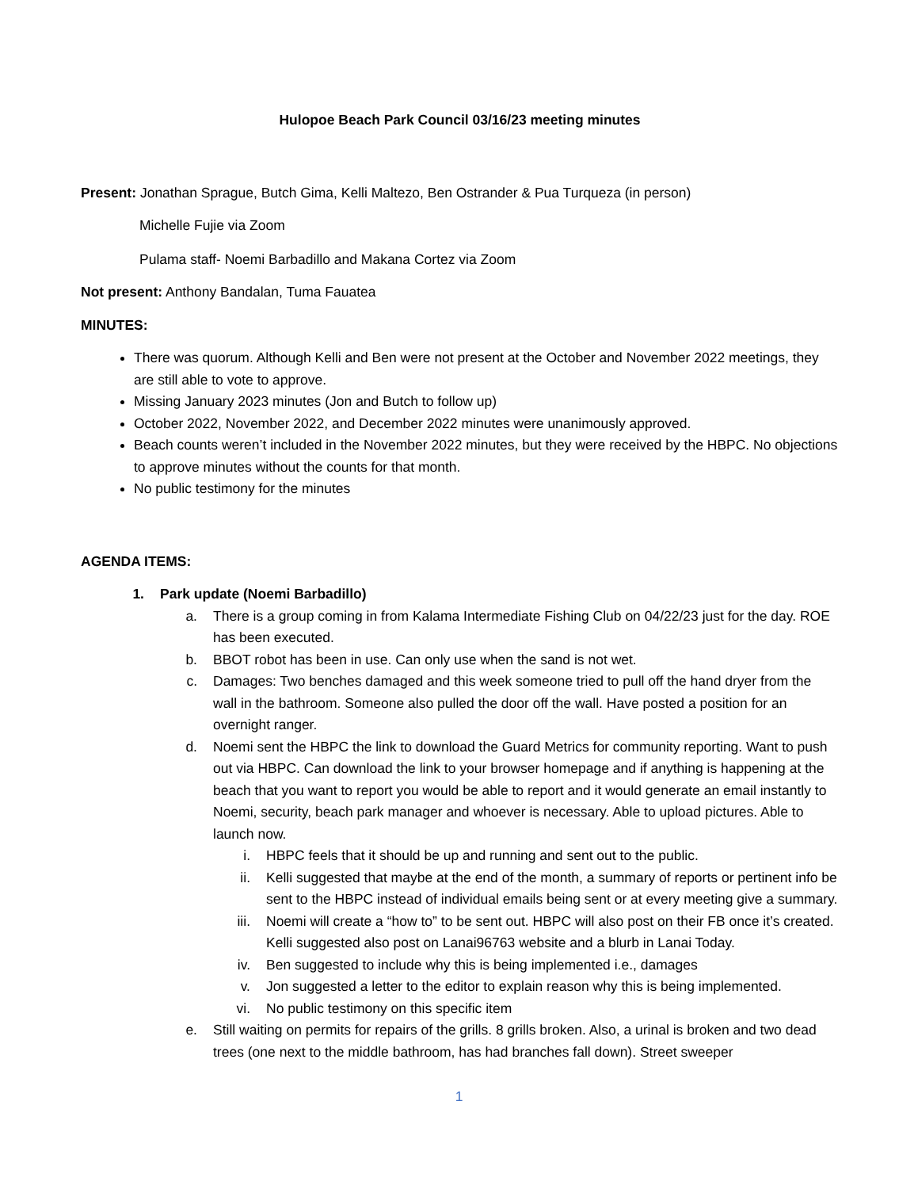Hulopoe Beach Park Council 03/16/23 meeting minutes
Present: Jonathan Sprague, Butch Gima, Kelli Maltezo, Ben Ostrander & Pua Turqueza (in person)
Michelle Fujie via Zoom
Pulama staff- Noemi Barbadillo and Makana Cortez via Zoom
Not present: Anthony Bandalan, Tuma Fauatea
MINUTES:
There was quorum. Although Kelli and Ben were not present at the October and November 2022 meetings, they are still able to vote to approve.
Missing January 2023 minutes (Jon and Butch to follow up)
October 2022, November 2022, and December 2022 minutes were unanimously approved.
Beach counts weren’t included in the November 2022 minutes, but they were received by the HBPC. No objections to approve minutes without the counts for that month.
No public testimony for the minutes
AGENDA ITEMS:
1. Park update (Noemi Barbadillo)
a. There is a group coming in from Kalama Intermediate Fishing Club on 04/22/23 just for the day. ROE has been executed.
b. BBOT robot has been in use. Can only use when the sand is not wet.
c. Damages: Two benches damaged and this week someone tried to pull off the hand dryer from the wall in the bathroom. Someone also pulled the door off the wall. Have posted a position for an overnight ranger.
d. Noemi sent the HBPC the link to download the Guard Metrics for community reporting. Want to push out via HBPC. Can download the link to your browser homepage and if anything is happening at the beach that you want to report you would be able to report and it would generate an email instantly to Noemi, security, beach park manager and whoever is necessary. Able to upload pictures. Able to launch now.
i. HBPC feels that it should be up and running and sent out to the public.
ii. Kelli suggested that maybe at the end of the month, a summary of reports or pertinent info be sent to the HBPC instead of individual emails being sent or at every meeting give a summary.
iii. Noemi will create a “how to” to be sent out. HBPC will also post on their FB once it’s created. Kelli suggested also post on Lanai96763 website and a blurb in Lanai Today.
iv. Ben suggested to include why this is being implemented i.e., damages
v. Jon suggested a letter to the editor to explain reason why this is being implemented.
vi. No public testimony on this specific item
e. Still waiting on permits for repairs of the grills. 8 grills broken. Also, a urinal is broken and two dead trees (one next to the middle bathroom, has had branches fall down). Street sweeper
1